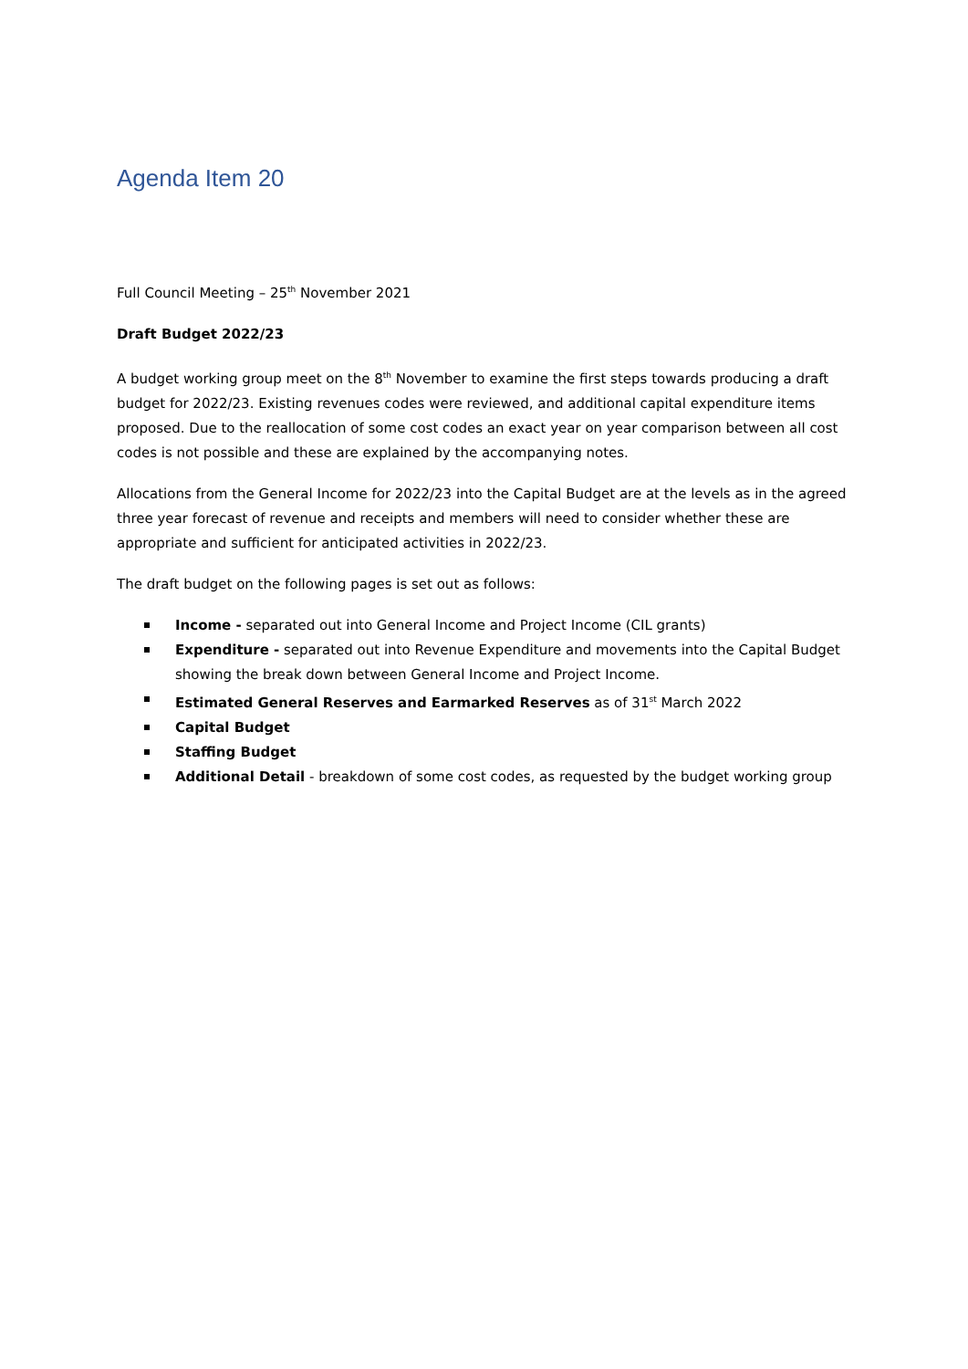Agenda Item 20
Full Council Meeting – 25<sup>th</sup> November 2021
Draft Budget 2022/23
A budget working group meet on the 8<sup>th</sup> November to examine the first steps towards producing a draft budget for 2022/23. Existing revenues codes were reviewed, and additional capital expenditure items proposed. Due to the reallocation of some cost codes an exact year on year comparison between all cost codes is not possible and these are explained by the accompanying notes.
Allocations from the General Income for 2022/23 into the Capital Budget are at the levels as in the agreed three year forecast of revenue and receipts and members will need to consider whether these are appropriate and sufficient for anticipated activities in 2022/23.
The draft budget on the following pages is set out as follows:
Income - separated out into General Income and Project Income (CIL grants)
Expenditure - separated out into Revenue Expenditure and movements into the Capital Budget showing the break down between General Income and Project Income.
Estimated General Reserves and Earmarked Reserves as of 31<sup>st</sup> March 2022
Capital Budget
Staffing Budget
Additional Detail - breakdown of some cost codes, as requested by the budget working group